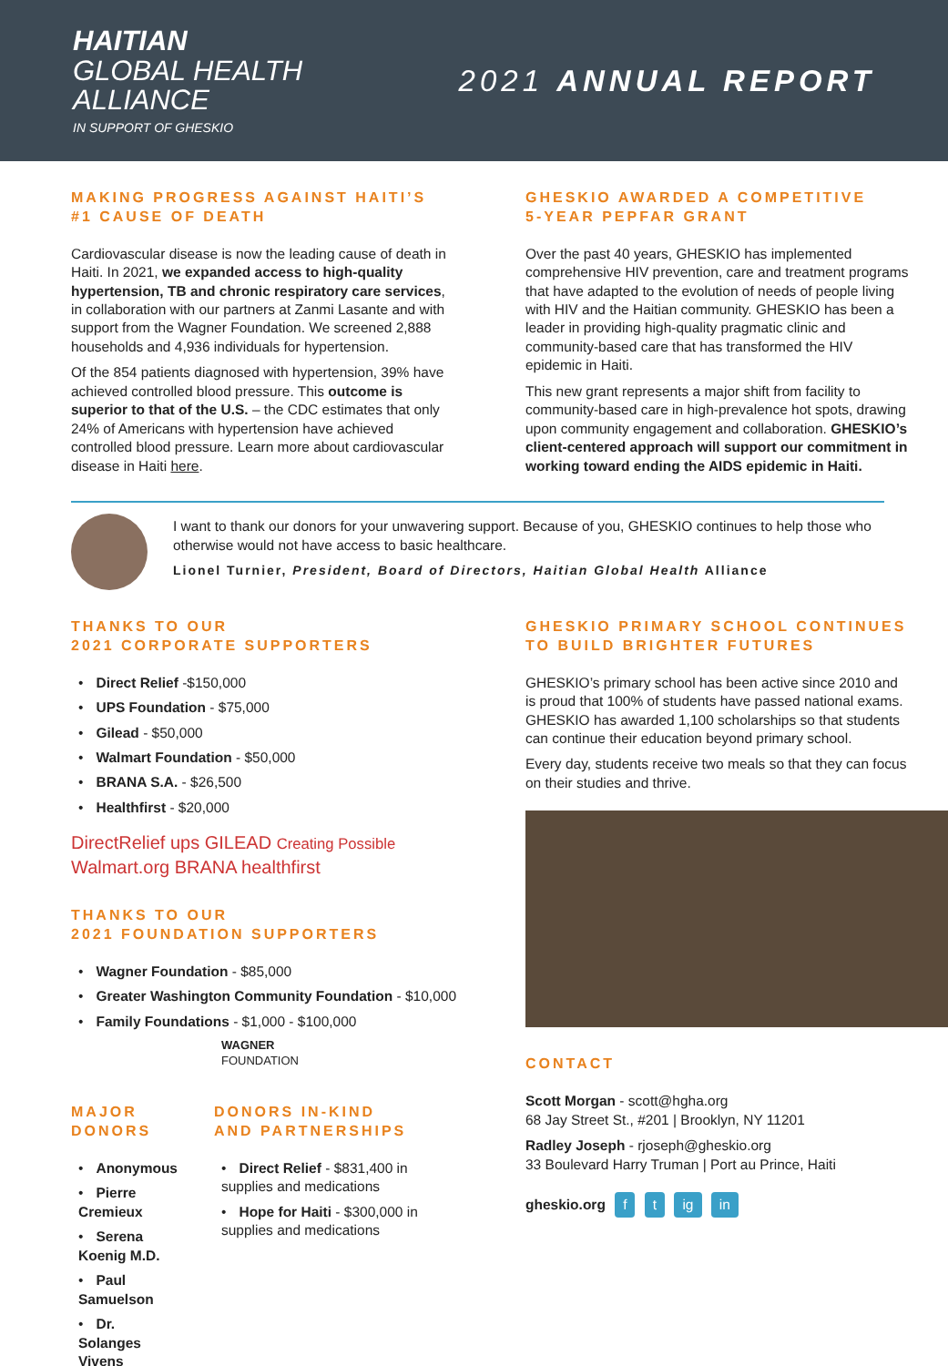HAITIAN
GLOBAL HEALTH
ALLIANCE
IN SUPPORT OF GHESKIO
2021 ANNUAL REPORT
MAKING PROGRESS AGAINST HAITI’S
#1 CAUSE OF DEATH
Cardiovascular disease is now the leading cause of death in Haiti. In 2021, we expanded access to high-quality hypertension, TB and chronic respiratory care services, in collaboration with our partners at Zanmi Lasante and with support from the Wagner Foundation. We screened 2,888 households and 4,936 individuals for hypertension.
Of the 854 patients diagnosed with hypertension, 39% have achieved controlled blood pressure. This outcome is superior to that of the U.S. – the CDC estimates that only 24% of Americans with hypertension have achieved controlled blood pressure. Learn more about cardiovascular disease in Haiti here.
GHESKIO AWARDED A COMPETITIVE
5-YEAR PEPFAR GRANT
Over the past 40 years, GHESKIO has implemented comprehensive HIV prevention, care and treatment programs that have adapted to the evolution of needs of people living with HIV and the Haitian community. GHESKIO has been a leader in providing high-quality pragmatic clinic and community-based care that has transformed the HIV epidemic in Haiti.
This new grant represents a major shift from facility to community-based care in high-prevalence hot spots, drawing upon community engagement and collaboration. GHESKIO’s client-centered approach will support our commitment in working toward ending the AIDS epidemic in Haiti.
I want to thank our donors for your unwavering support. Because of you, GHESKIO continues to help those who otherwise would not have access to basic healthcare.
Lionel Turnier, President, Board of Directors, Haitian Global Health Alliance
THANKS TO OUR
2021 CORPORATE SUPPORTERS
Direct Relief -$150,000
UPS Foundation - $75,000
Gilead - $50,000
Walmart Foundation - $50,000
BRANA S.A. - $26,500
Healthfirst - $20,000
DirectRelief ups GILEAD Creating Possible
Walmart.org BRANA healthfirst
THANKS TO OUR
2021 FOUNDATION SUPPORTERS
Wagner Foundation - $85,000
Greater Washington Community Foundation - $10,000
Family Foundations - $1,000 - $100,000
WAGNER
FOUNDATION
MAJOR DONORS
Anonymous
Pierre Cremieux
Serena Koenig M.D.
Paul Samuelson
Dr. Solanges Vivens
DONORS IN-KIND
AND PARTNERSHIPS
Direct Relief - $831,400 in supplies and medications
Hope for Haiti - $300,000 in supplies and medications
GHESKIO PRIMARY SCHOOL CONTINUES
TO BUILD BRIGHTER FUTURES
GHESKIO’s primary school has been active since 2010 and is proud that 100% of students have passed national exams. GHESKIO has awarded 1,100 scholarships so that students can continue their education beyond primary school.
Every day, students receive two meals so that they can focus on their studies and thrive.
CONTACT
Scott Morgan - scott@hgha.org
68 Jay Street St., #201 | Brooklyn, NY 11201
Radley Joseph - rjoseph@gheskio.org
33 Boulevard Harry Truman | Port au Prince, Haiti
gheskio.org f t ig in